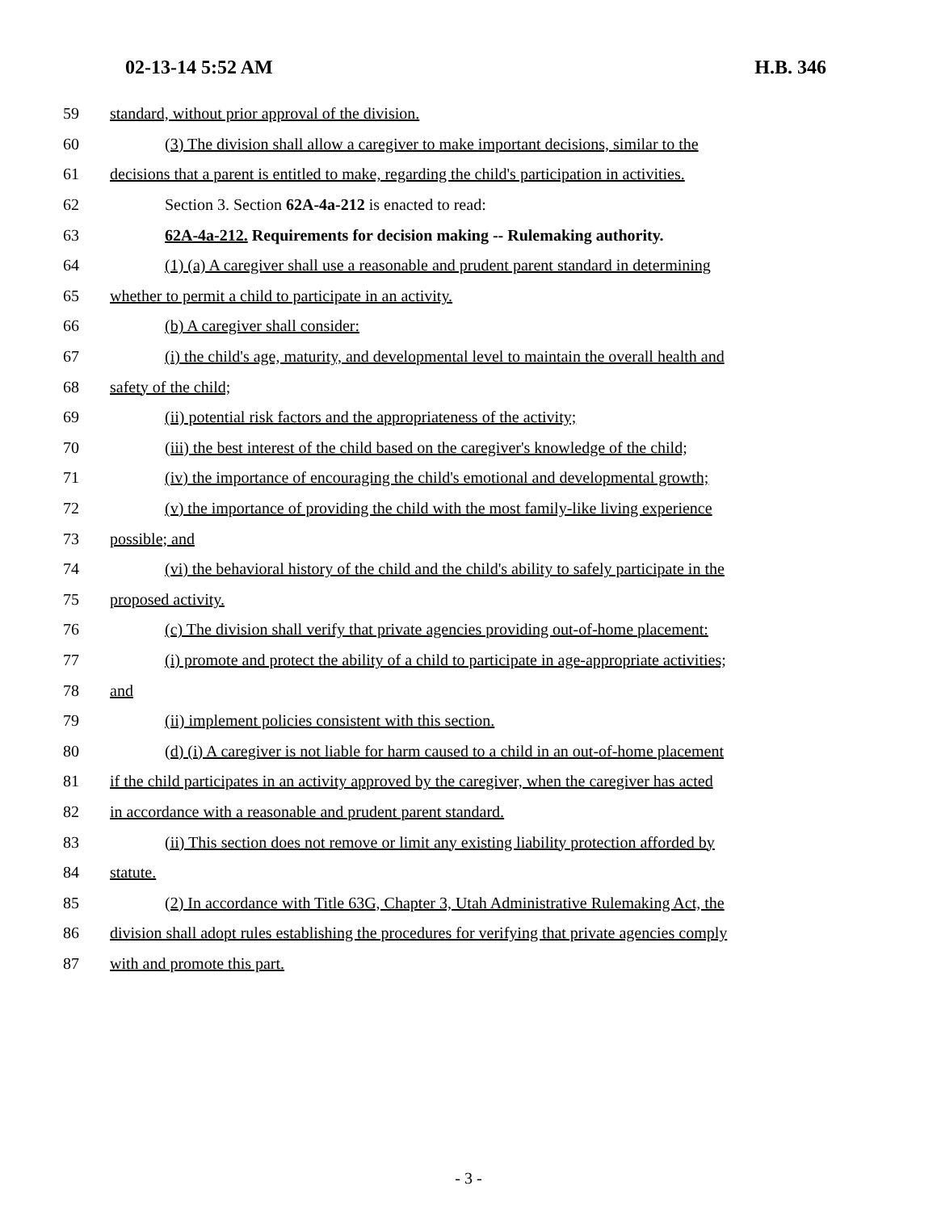02-13-14 5:52 AM H.B. 346
59 standard, without prior approval of the division.
60 (3) The division shall allow a caregiver to make important decisions, similar to the
61 decisions that a parent is entitled to make, regarding the child's participation in activities.
62 Section 3. Section 62A-4a-212 is enacted to read:
63 62A-4a-212. Requirements for decision making -- Rulemaking authority.
64 (1) (a) A caregiver shall use a reasonable and prudent parent standard in determining
65 whether to permit a child to participate in an activity.
66 (b) A caregiver shall consider:
67 (i) the child's age, maturity, and developmental level to maintain the overall health and
68 safety of the child;
69 (ii) potential risk factors and the appropriateness of the activity;
70 (iii) the best interest of the child based on the caregiver's knowledge of the child;
71 (iv) the importance of encouraging the child's emotional and developmental growth;
72 (v) the importance of providing the child with the most family-like living experience
73 possible; and
74 (vi) the behavioral history of the child and the child's ability to safely participate in the
75 proposed activity.
76 (c) The division shall verify that private agencies providing out-of-home placement:
77 (i) promote and protect the ability of a child to participate in age-appropriate activities;
78 and
79 (ii) implement policies consistent with this section.
80 (d) (i) A caregiver is not liable for harm caused to a child in an out-of-home placement
81 if the child participates in an activity approved by the caregiver, when the caregiver has acted
82 in accordance with a reasonable and prudent parent standard.
83 (ii) This section does not remove or limit any existing liability protection afforded by
84 statute.
85 (2) In accordance with Title 63G, Chapter 3, Utah Administrative Rulemaking Act, the
86 division shall adopt rules establishing the procedures for verifying that private agencies comply
87 with and promote this part.
- 3 -